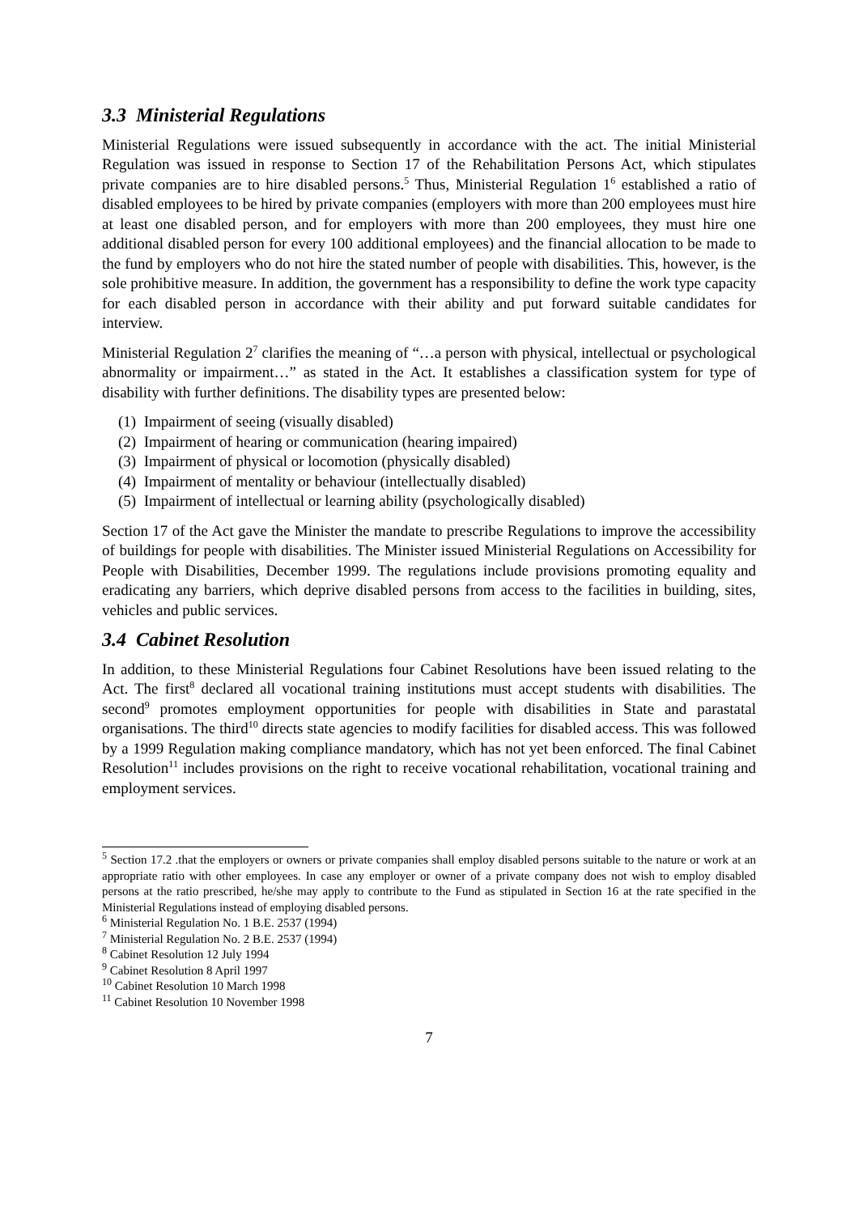3.3 Ministerial Regulations
Ministerial Regulations were issued subsequently in accordance with the act. The initial Ministerial Regulation was issued in response to Section 17 of the Rehabilitation Persons Act, which stipulates private companies are to hire disabled persons.<sup>5</sup> Thus, Ministerial Regulation 1<sup>6</sup> established a ratio of disabled employees to be hired by private companies (employers with more than 200 employees must hire at least one disabled person, and for employers with more than 200 employees, they must hire one additional disabled person for every 100 additional employees) and the financial allocation to be made to the fund by employers who do not hire the stated number of people with disabilities. This, however, is the sole prohibitive measure. In addition, the government has a responsibility to define the work type capacity for each disabled person in accordance with their ability and put forward suitable candidates for interview.
Ministerial Regulation 2<sup>7</sup> clarifies the meaning of “…a person with physical, intellectual or psychological abnormality or impairment…” as stated in the Act. It establishes a classification system for type of disability with further definitions. The disability types are presented below:
(1) Impairment of seeing (visually disabled)
(2) Impairment of hearing or communication (hearing impaired)
(3) Impairment of physical or locomotion (physically disabled)
(4) Impairment of mentality or behaviour (intellectually disabled)
(5) Impairment of intellectual or learning ability (psychologically disabled)
Section 17 of the Act gave the Minister the mandate to prescribe Regulations to improve the accessibility of buildings for people with disabilities. The Minister issued Ministerial Regulations on Accessibility for People with Disabilities, December 1999. The regulations include provisions promoting equality and eradicating any barriers, which deprive disabled persons from access to the facilities in building, sites, vehicles and public services.
3.4 Cabinet Resolution
In addition, to these Ministerial Regulations four Cabinet Resolutions have been issued relating to the Act. The first<sup>8</sup> declared all vocational training institutions must accept students with disabilities. The second<sup>9</sup> promotes employment opportunities for people with disabilities in State and parastatal organisations. The third<sup>10</sup> directs state agencies to modify facilities for disabled access. This was followed by a 1999 Regulation making compliance mandatory, which has not yet been enforced. The final Cabinet Resolution<sup>11</sup> includes provisions on the right to receive vocational rehabilitation, vocational training and employment services.
<sup>5</sup> Section 17.2 .that the employers or owners or private companies shall employ disabled persons suitable to the nature or work at an appropriate ratio with other employees. In case any employer or owner of a private company does not wish to employ disabled persons at the ratio prescribed, he/she may apply to contribute to the Fund as stipulated in Section 16 at the rate specified in the Ministerial Regulations instead of employing disabled persons.
<sup>6</sup> Ministerial Regulation No. 1 B.E. 2537 (1994)
<sup>7</sup> Ministerial Regulation No. 2 B.E. 2537 (1994)
<sup>8</sup> Cabinet Resolution 12 July 1994
<sup>9</sup> Cabinet Resolution 8 April 1997
<sup>10</sup> Cabinet Resolution 10 March 1998
<sup>11</sup> Cabinet Resolution 10 November 1998
7